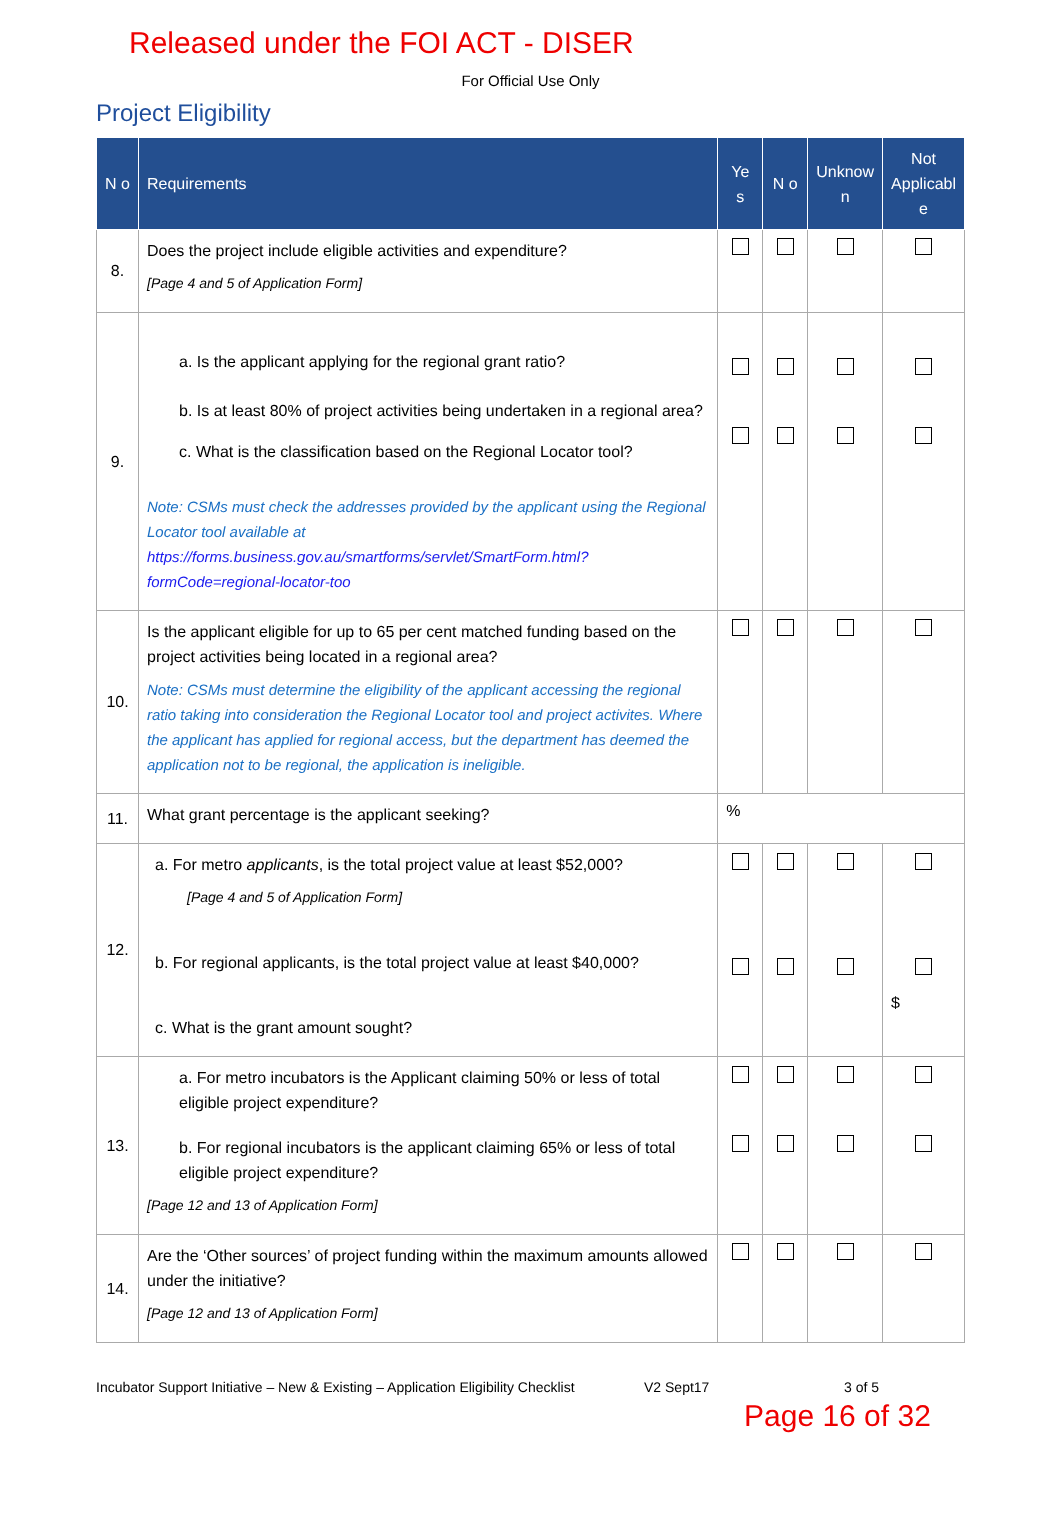Released under the FOI ACT - DISER
For Official Use Only
Project Eligibility
| N o | Requirements | Ye s | N o | Unknow n | Not Applicabl e |
| --- | --- | --- | --- | --- | --- |
| 8. | Does the project include eligible activities and expenditure? [Page 4 and 5 of Application Form] | | | | |
| 9. | a. Is the applicant applying for the regional grant ratio? b. Is at least 80% of project activities being undertaken in a regional area? c. What is the classification based on the Regional Locator tool? Note: CSMs must check the addresses provided by the applicant using the Regional Locator tool available at https://forms.business.gov.au/smartforms/servlet/SmartForm.html?formCode=regional-locator-too | | | | |
| 10. | Is the applicant eligible for up to 65 per cent matched funding based on the project activities being located in a regional area? Note: CSMs must determine the eligibility of the applicant accessing the regional ratio taking into consideration the Regional Locator tool and project activites. Where the applicant has applied for regional access, but the department has deemed the application not to be regional, the application is ineligible. | | | | |
| 11. | What grant percentage is the applicant seeking? | % | | | |
| 12. | a. For metro applicants , is the total project value at least $52,000? [Page 4 and 5 of Application Form] b. For regional applicants, is the total project value at least $40,000? c. What is the grant amount sought? | | | | $ |
| 13. | a. For metro incubators is the Applicant claiming 50% or less of total eligible project expenditure? b. For regional incubators is the applicant claiming 65% or less of total eligible project expenditure? [Page 12 and 13 of Application Form] | | | | |
| 14. | Are the ‘Other sources’ of project funding within the maximum amounts allowed under the initiative? [Page 12 and 13 of Application Form] | | | | |
Incubator Support Initiative – New & Existing – Application Eligibility Checklist V2 Sept17 3 of 5
Page 16 of 32